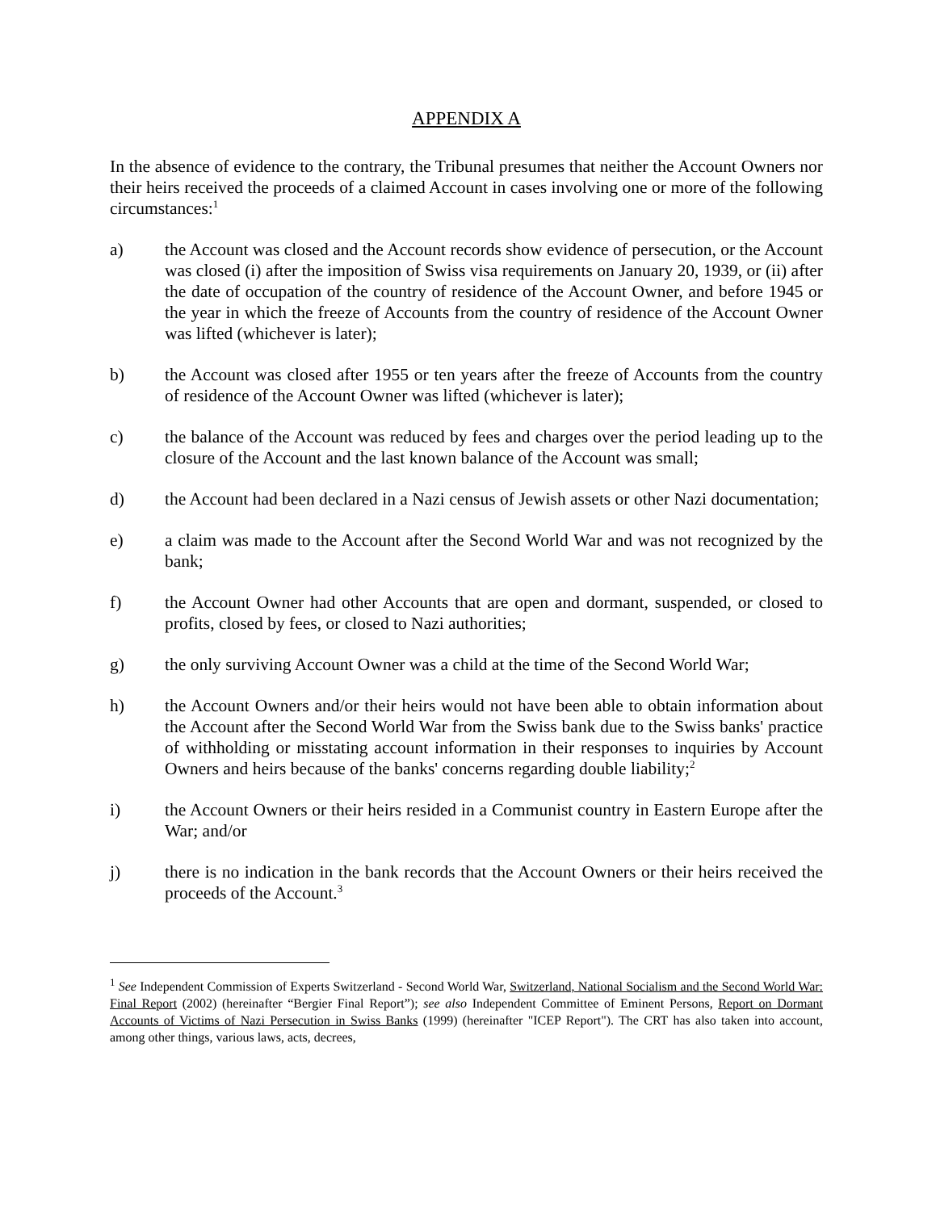APPENDIX A
In the absence of evidence to the contrary, the Tribunal presumes that neither the Account Owners nor their heirs received the proceeds of a claimed Account in cases involving one or more of the following circumstances:<sup>1</sup>
a) the Account was closed and the Account records show evidence of persecution, or the Account was closed (i) after the imposition of Swiss visa requirements on January 20, 1939, or (ii) after the date of occupation of the country of residence of the Account Owner, and before 1945 or the year in which the freeze of Accounts from the country of residence of the Account Owner was lifted (whichever is later);
b) the Account was closed after 1955 or ten years after the freeze of Accounts from the country of residence of the Account Owner was lifted (whichever is later);
c) the balance of the Account was reduced by fees and charges over the period leading up to the closure of the Account and the last known balance of the Account was small;
d) the Account had been declared in a Nazi census of Jewish assets or other Nazi documentation;
e) a claim was made to the Account after the Second World War and was not recognized by the bank;
f) the Account Owner had other Accounts that are open and dormant, suspended, or closed to profits, closed by fees, or closed to Nazi authorities;
g) the only surviving Account Owner was a child at the time of the Second World War;
h) the Account Owners and/or their heirs would not have been able to obtain information about the Account after the Second World War from the Swiss bank due to the Swiss banks' practice of withholding or misstating account information in their responses to inquiries by Account Owners and heirs because of the banks' concerns regarding double liability;<sup>2</sup>
i) the Account Owners or their heirs resided in a Communist country in Eastern Europe after the War; and/or
j) there is no indication in the bank records that the Account Owners or their heirs received the proceeds of the Account.<sup>3</sup>
<sup>1</sup> See Independent Commission of Experts Switzerland - Second World War, Switzerland, National Socialism and the Second World War: Final Report (2002) (hereinafter “Bergier Final Report”); see also Independent Committee of Eminent Persons, Report on Dormant Accounts of Victims of Nazi Persecution in Swiss Banks (1999) (hereinafter "ICEP Report"). The CRT has also taken into account, among other things, various laws, acts, decrees,